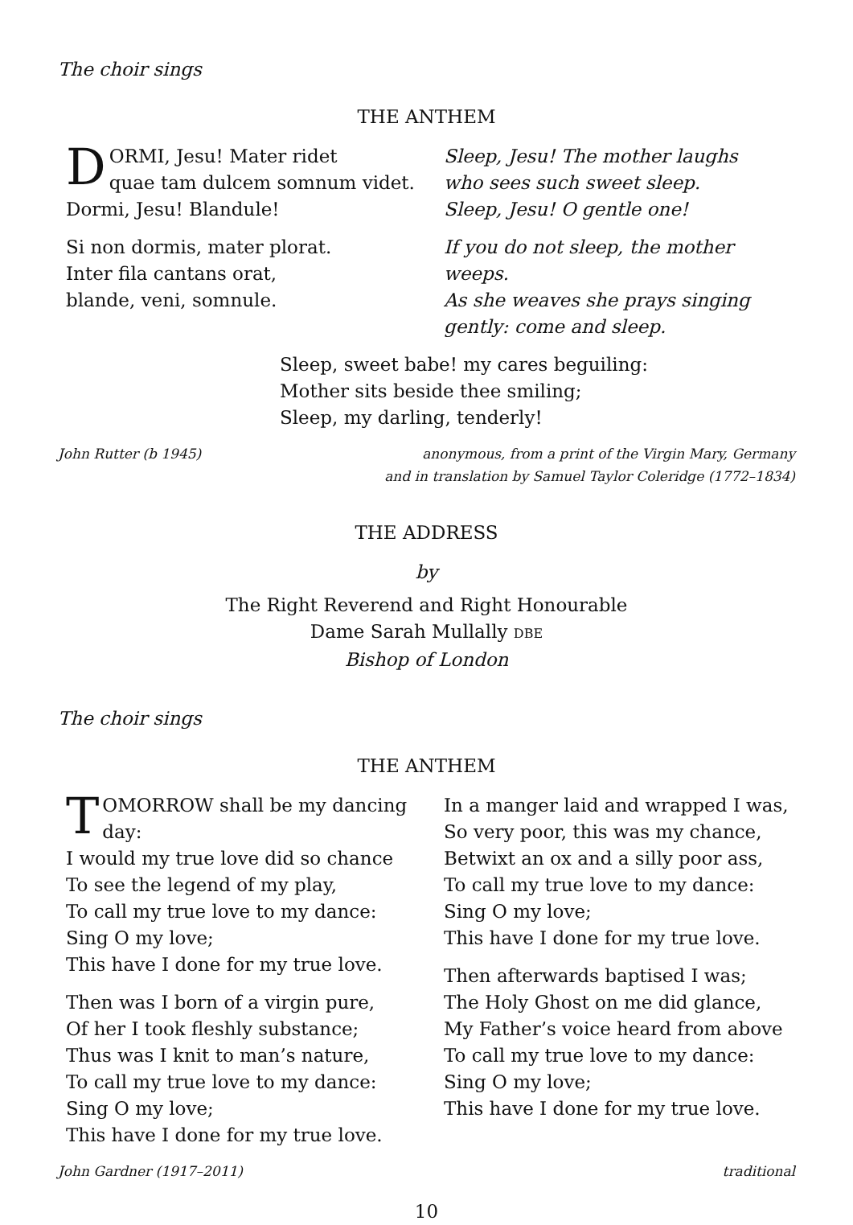The choir sings
THE ANTHEM
DORMI, Jesu! Mater ridet
quae tam dulcem somnum videt.
Dormi, Jesu! Blandule!
Si non dormis, mater plorat.
Inter fila cantans orat,
blande, veni, somnule.
Sleep, Jesu! The mother laughs
who sees such sweet sleep.
Sleep, Jesu! O gentle one!
If you do not sleep, the mother weeps.
As she weaves she prays singing
gently: come and sleep.
Sleep, sweet babe! my cares beguiling:
Mother sits beside thee smiling;
Sleep, my darling, tenderly!
John Rutter (b 1945) anonymous, from a print of the Virgin Mary, Germany
and in translation by Samuel Taylor Coleridge (1772–1834)
THE ADDRESS
by
The Right Reverend and Right Honourable
Dame Sarah Mullally DBE
Bishop of London
The choir sings
THE ANTHEM
TOMORROW shall be my dancing day:
I would my true love did so chance
To see the legend of my play,
To call my true love to my dance:
Sing O my love;
This have I done for my true love.
Then was I born of a virgin pure,
Of her I took fleshly substance;
Thus was I knit to man’s nature,
To call my true love to my dance:
Sing O my love;
This have I done for my true love.
In a manger laid and wrapped I was,
So very poor, this was my chance,
Betwixt an ox and a silly poor ass,
To call my true love to my dance:
Sing O my love;
This have I done for my true love.
Then afterwards baptised I was;
The Holy Ghost on me did glance,
My Father’s voice heard from above
To call my true love to my dance:
Sing O my love;
This have I done for my true love.
John Gardner (1917–2011) traditional
10